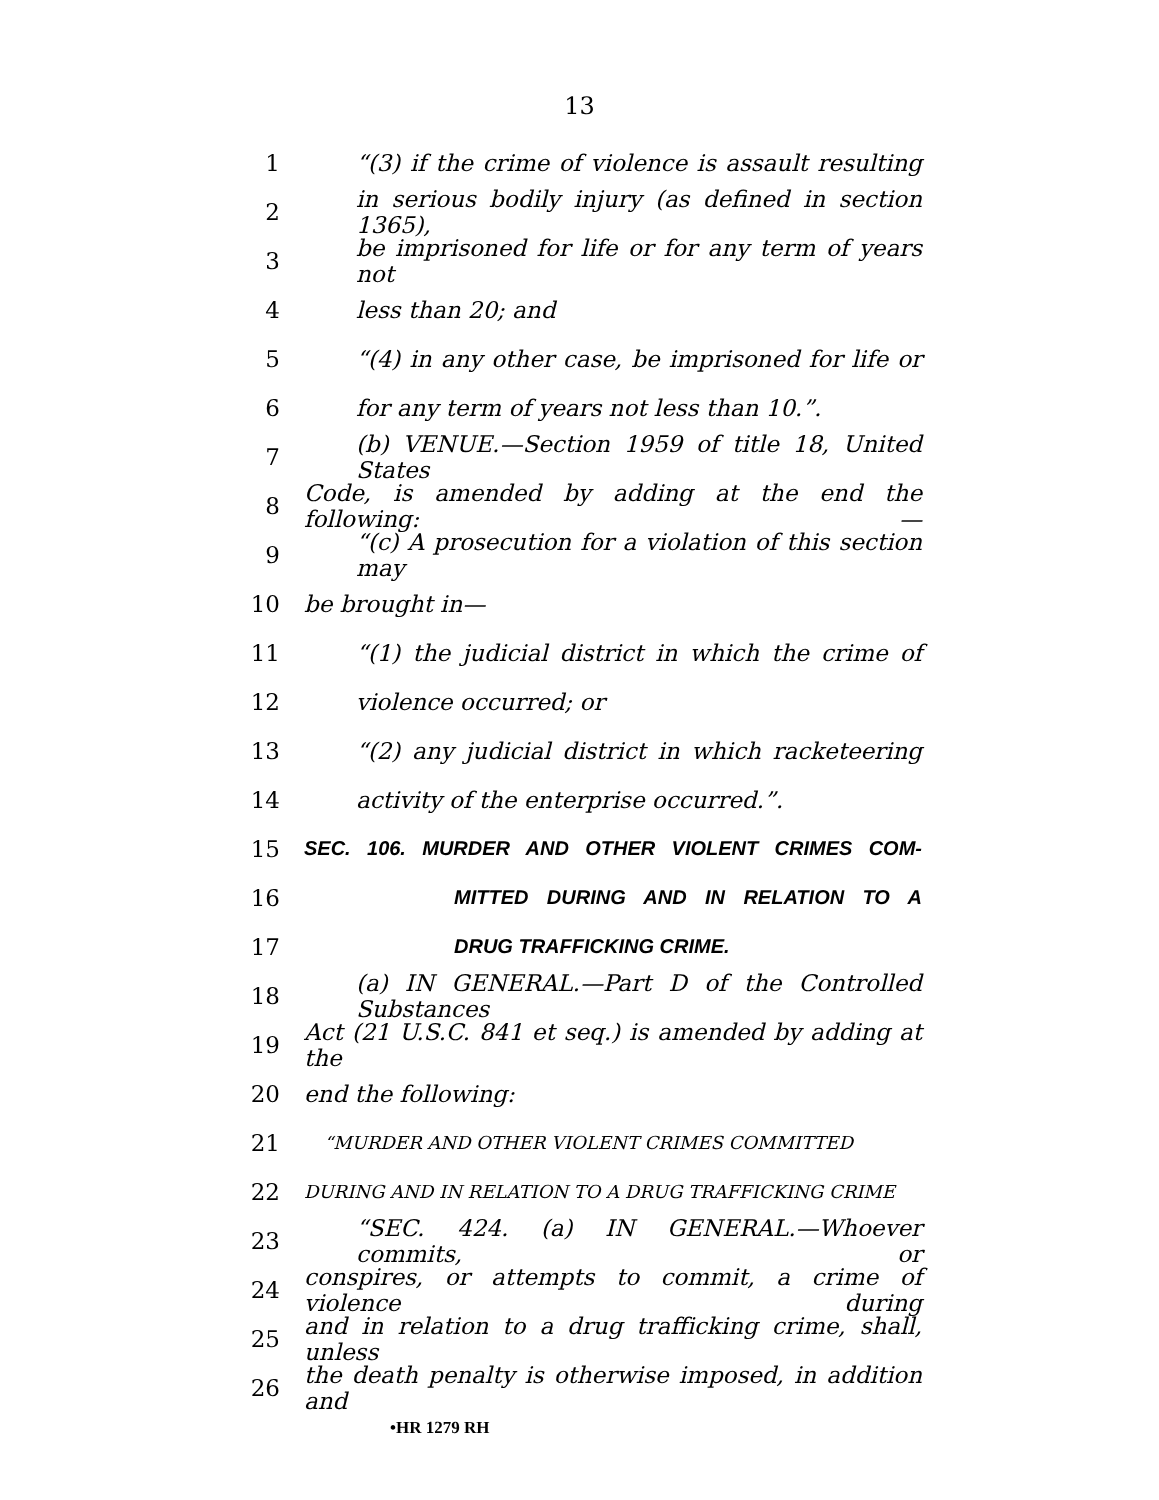13
1 “(3) if the crime of violence is assault resulting
2 in serious bodily injury (as defined in section 1365),
3 be imprisoned for life or for any term of years not
4 less than 20; and
5 “(4) in any other case, be imprisoned for life or
6 for any term of years not less than 10.”.
7 (b) VENUE.—Section 1959 of title 18, United States
8 Code, is amended by adding at the end the following: —
9 “(c) A prosecution for a violation of this section may
10 be brought in—
11 “(1) the judicial district in which the crime of
12 violence occurred; or
13 “(2) any judicial district in which racketeering
14 activity of the enterprise occurred.”.
15 SEC. 106. MURDER AND OTHER VIOLENT CRIMES COM-
16 MITTED DURING AND IN RELATION TO A
17 DRUG TRAFFICKING CRIME.
18 (a) IN GENERAL.—Part D of the Controlled Substances
19 Act (21 U.S.C. 841 et seq.) is amended by adding at the
20 end the following:
21 “MURDER AND OTHER VIOLENT CRIMES COMMITTED
22 DURING AND IN RELATION TO A DRUG TRAFFICKING CRIME
23 “SEC. 424. (a) IN GENERAL.—Whoever commits, or
24 conspires, or attempts to commit, a crime of violence during
25 and in relation to a drug trafficking crime, shall, unless
26 the death penalty is otherwise imposed, in addition and
•HR 1279 RH